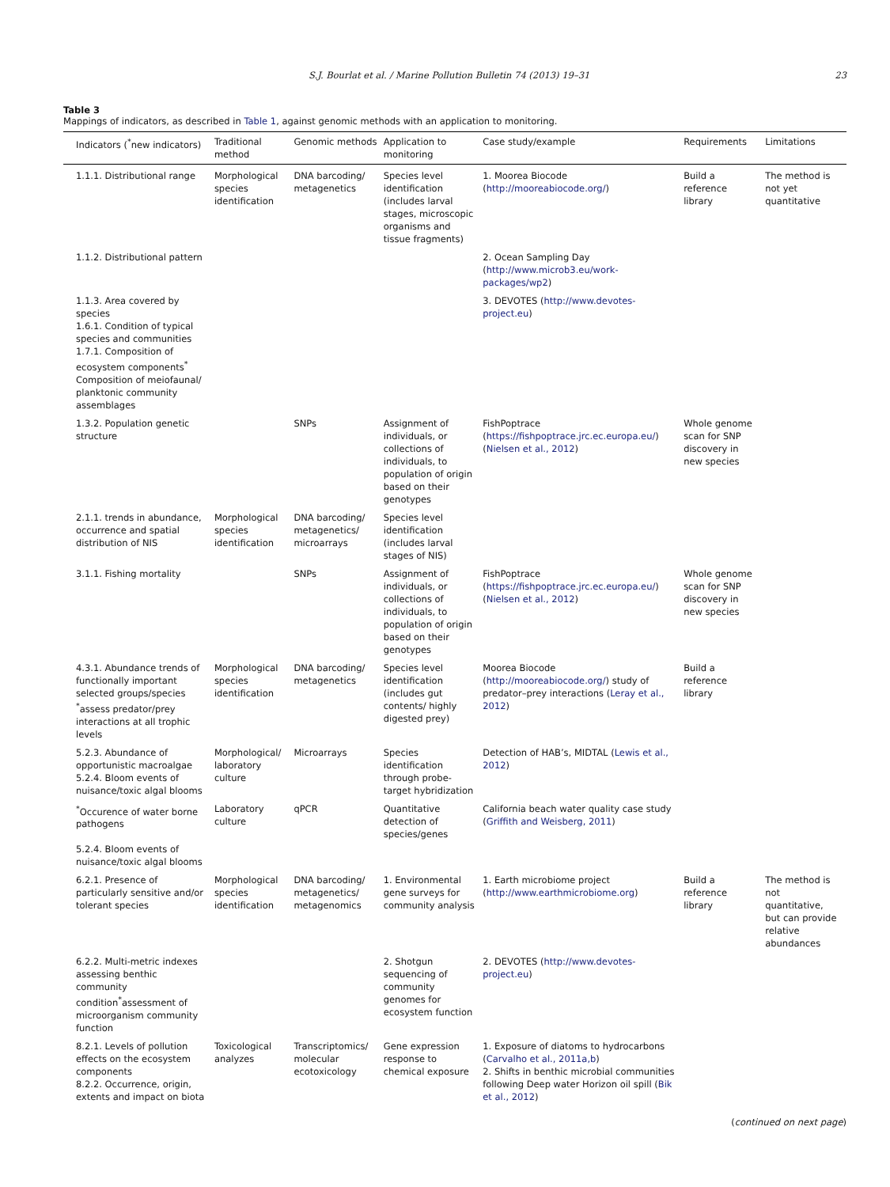S.J. Bourlat et al. / Marine Pollution Bulletin 74 (2013) 19–31 23
Table 3
Mappings of indicators, as described in Table 1, against genomic methods with an application to monitoring.
| Indicators (<sup>*</sup>new indicators) | Traditional method | Genomic methods | Application to monitoring | Case study/example | Requirements | Limitations |
| --- | --- | --- | --- | --- | --- | --- |
| 1.1.1. Distributional range | Morphological species identification | DNA barcoding/ metagenetics | Species level identification (includes larval stages, microscopic organisms and tissue fragments) | 1. Moorea Biocode ( http://mooreabiocode.org/ ) | Build a reference library | The method is not yet quantitative |
| 1.1.2. Distributional pattern | | | | 2. Ocean Sampling Day ( http://www.microb3.eu/work-packages/wp2 ) | | |
| 1.1.3. Area covered by species 1.6.1. Condition of typical species and communities 1.7.1. Composition of ecosystem components<sup>*</sup> Composition of meiofaunal/ planktonic community assemblages | | | | 3. DEVOTES ( http://www.devotes-project.eu ) | | |
| 1.3.2. Population genetic structure | | SNPs | Assignment of individuals, or collections of individuals, to population of origin based on their genotypes | FishPoptrace ( https://fishpoptrace.jrc.ec.europa.eu/ ) ( Nielsen et al., 2012 ) | Whole genome scan for SNP discovery in new species | |
| 2.1.1. trends in abundance, occurrence and spatial distribution of NIS | Morphological species identification | DNA barcoding/ metagenetics/ microarrays | Species level identification (includes larval stages of NIS) | | | |
| 3.1.1. Fishing mortality | | SNPs | Assignment of individuals, or collections of individuals, to population of origin based on their genotypes | FishPoptrace ( https://fishpoptrace.jrc.ec.europa.eu/ ) ( Nielsen et al., 2012 ) | Whole genome scan for SNP discovery in new species | |
| 4.3.1. Abundance trends of functionally important selected groups/species <sup>*</sup>assess predator/prey interactions at all trophic levels | Morphological species identification | DNA barcoding/ metagenetics | Species level identification (includes gut contents/ highly digested prey) | Moorea Biocode ( http://mooreabiocode.org/ ) study of predator–prey interactions ( Leray et al., 2012 ) | Build a reference library | |
| 5.2.3. Abundance of opportunistic macroalgae 5.2.4. Bloom events of nuisance/toxic algal blooms | Morphological/ laboratory culture | Microarrays | Species identification through probe-target hybridization | Detection of HAB’s, MIDTAL ( Lewis et al., 2012 ) | | |
| <sup>*</sup> Occurence of water borne pathogens 5.2.4. Bloom events of nuisance/toxic algal blooms | Laboratory culture | qPCR | Quantitative detection of species/genes | California beach water quality case study ( Griffith and Weisberg, 2011 ) | | |
| 6.2.1. Presence of particularly sensitive and/or tolerant species | Morphological species identification | DNA barcoding/ metagenetics/ metagenomics | 1. Environmental gene surveys for community analysis | 1. Earth microbiome project ( http://www.earthmicrobiome.org ) | Build a reference library | The method is not quantitative, but can provide relative abundances |
| 6.2.2. Multi-metric indexes assessing benthic community condition<sup>*</sup>assessment of microorganism community function | | | 2. Shotgun sequencing of community genomes for ecosystem function | 2. DEVOTES ( http://www.devotes-project.eu ) | | |
| 8.2.1. Levels of pollution effects on the ecosystem components 8.2.2. Occurrence, origin, extents and impact on biota | Toxicological analyzes | Transcriptomics/ molecular ecotoxicology | Gene expression response to chemical exposure | 1. Exposure of diatoms to hydrocarbons ( Carvalho et al., 2011a,b ) 2. Shifts in benthic microbial communities following Deep water Horizon oil spill ( Bik et al., 2012 ) | | |
(continued on next page)